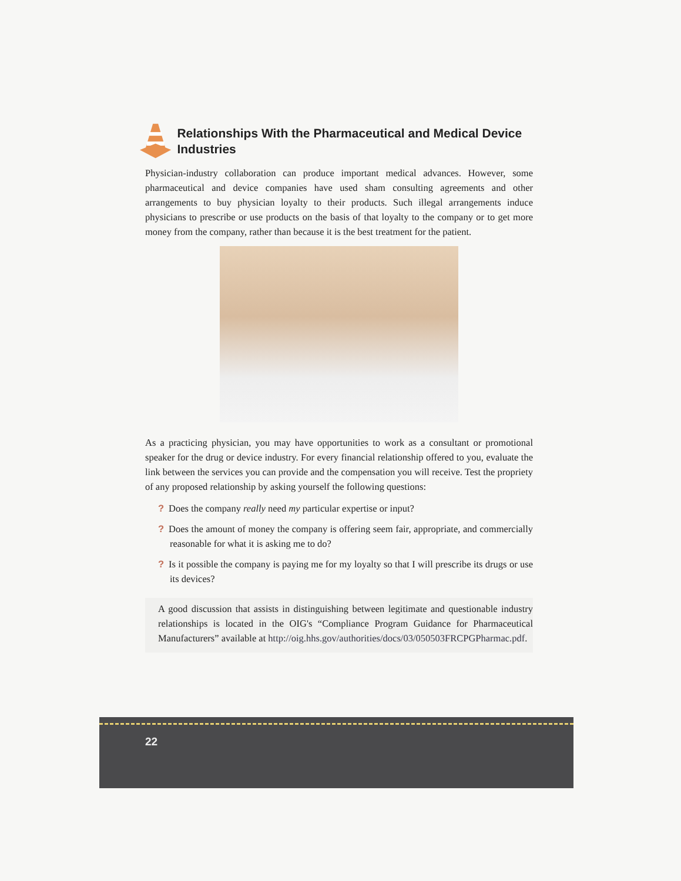Relationships With the Pharmaceutical and Medical Device Industries
Physician-industry collaboration can produce important medical advances. However, some pharmaceutical and device companies have used sham consulting agreements and other arrangements to buy physician loyalty to their products. Such illegal arrangements induce physicians to prescribe or use products on the basis of that loyalty to the company or to get more money from the company, rather than because it is the best treatment for the patient.
As a practicing physician, you may have opportunities to work as a consultant or promotional speaker for the drug or device industry. For every financial relationship offered to you, evaluate the link between the services you can provide and the compensation you will receive. Test the propriety of any proposed relationship by asking yourself the following questions:
? Does the company really need my particular expertise or input?
? Does the amount of money the company is offering seem fair, appropriate, and commercially reasonable for what it is asking me to do?
? Is it possible the company is paying me for my loyalty so that I will prescribe its drugs or use its devices?
A good discussion that assists in distinguishing between legitimate and questionable industry relationships is located in the OIG's “Compliance Program Guidance for Pharmaceutical Manufacturers” available at http://oig.hhs.gov/authorities/docs/03/050503FRCPGPharmac.pdf.
22